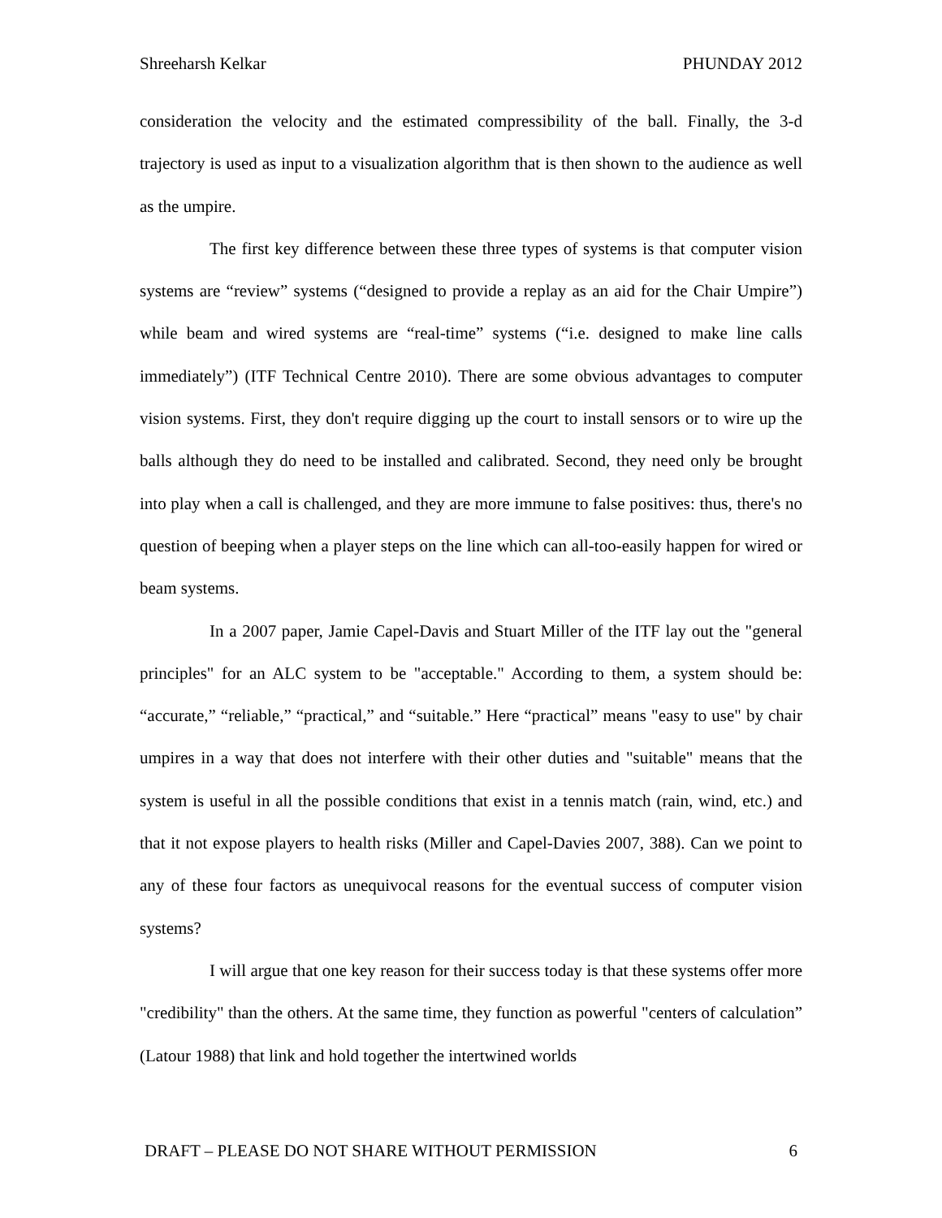Shreeharsh Kelkar PHUNDAY 2012
consideration the velocity and the estimated compressibility of the ball. Finally, the 3-d trajectory is used as input to a visualization algorithm that is then shown to the audience as well as the umpire.
The first key difference between these three types of systems is that computer vision systems are “review” systems (“designed to provide a replay as an aid for the Chair Umpire”) while beam and wired systems are “real-time” systems (“i.e. designed to make line calls immediately”) (ITF Technical Centre 2010). There are some obvious advantages to computer vision systems. First, they don't require digging up the court to install sensors or to wire up the balls although they do need to be installed and calibrated. Second, they need only be brought into play when a call is challenged, and they are more immune to false positives: thus, there's no question of beeping when a player steps on the line which can all-too-easily happen for wired or beam systems.
In a 2007 paper, Jamie Capel-Davis and Stuart Miller of the ITF lay out the "general principles" for an ALC system to be "acceptable." According to them, a system should be: “accurate,” “reliable,” “practical,” and “suitable.” Here “practical” means "easy to use" by chair umpires in a way that does not interfere with their other duties and "suitable" means that the system is useful in all the possible conditions that exist in a tennis match (rain, wind, etc.) and that it not expose players to health risks (Miller and Capel-Davies 2007, 388). Can we point to any of these four factors as unequivocal reasons for the eventual success of computer vision systems?
I will argue that one key reason for their success today is that these systems offer more "credibility" than the others. At the same time, they function as powerful "centers of calculation” (Latour 1988) that link and hold together the intertwined worlds
DRAFT – PLEASE DO NOT SHARE WITHOUT PERMISSION 6